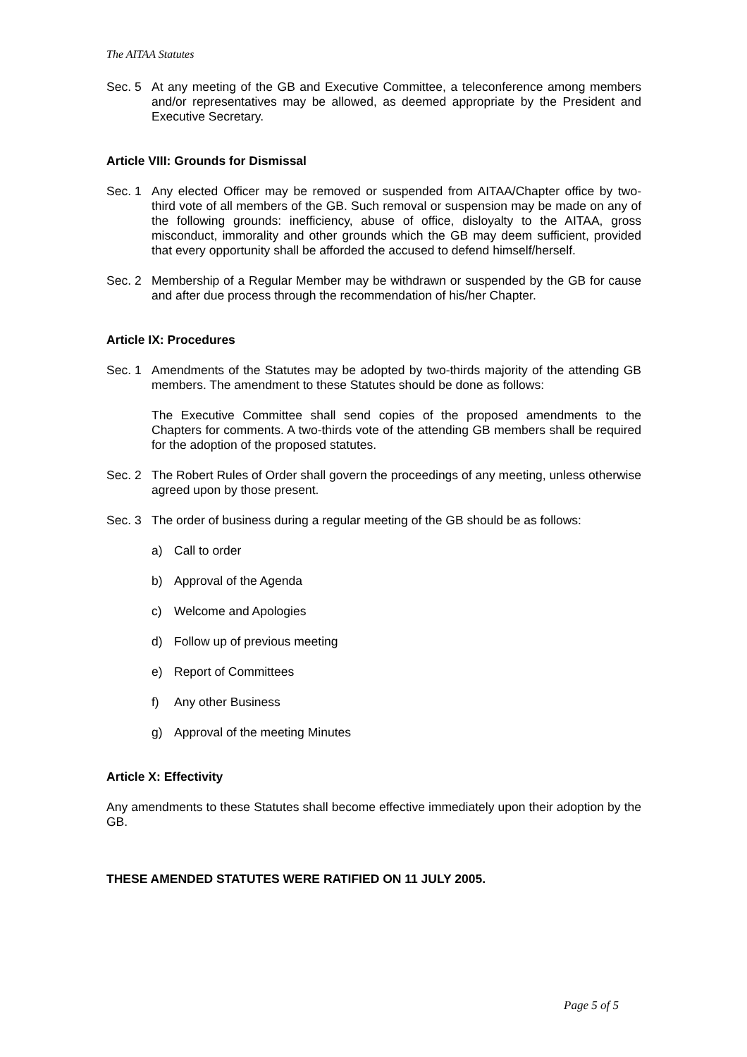The AITAA Statutes
Sec. 5 At any meeting of the GB and Executive Committee, a teleconference among members and/or representatives may be allowed, as deemed appropriate by the President and Executive Secretary.
Article VIII: Grounds for Dismissal
Sec. 1 Any elected Officer may be removed or suspended from AITAA/Chapter office by two-third vote of all members of the GB. Such removal or suspension may be made on any of the following grounds: inefficiency, abuse of office, disloyalty to the AITAA, gross misconduct, immorality and other grounds which the GB may deem sufficient, provided that every opportunity shall be afforded the accused to defend himself/herself.
Sec. 2 Membership of a Regular Member may be withdrawn or suspended by the GB for cause and after due process through the recommendation of his/her Chapter.
Article IX: Procedures
Sec. 1 Amendments of the Statutes may be adopted by two-thirds majority of the attending GB members. The amendment to these Statutes should be done as follows:
The Executive Committee shall send copies of the proposed amendments to the Chapters for comments. A two-thirds vote of the attending GB members shall be required for the adoption of the proposed statutes.
Sec. 2 The Robert Rules of Order shall govern the proceedings of any meeting, unless otherwise agreed upon by those present.
Sec. 3 The order of business during a regular meeting of the GB should be as follows:
a) Call to order
b) Approval of the Agenda
c) Welcome and Apologies
d) Follow up of previous meeting
e) Report of Committees
f) Any other Business
g) Approval of the meeting Minutes
Article X: Effectivity
Any amendments to these Statutes shall become effective immediately upon their adoption by the GB.
THESE AMENDED STATUTES WERE RATIFIED ON 11 JULY 2005.
Page 5 of 5